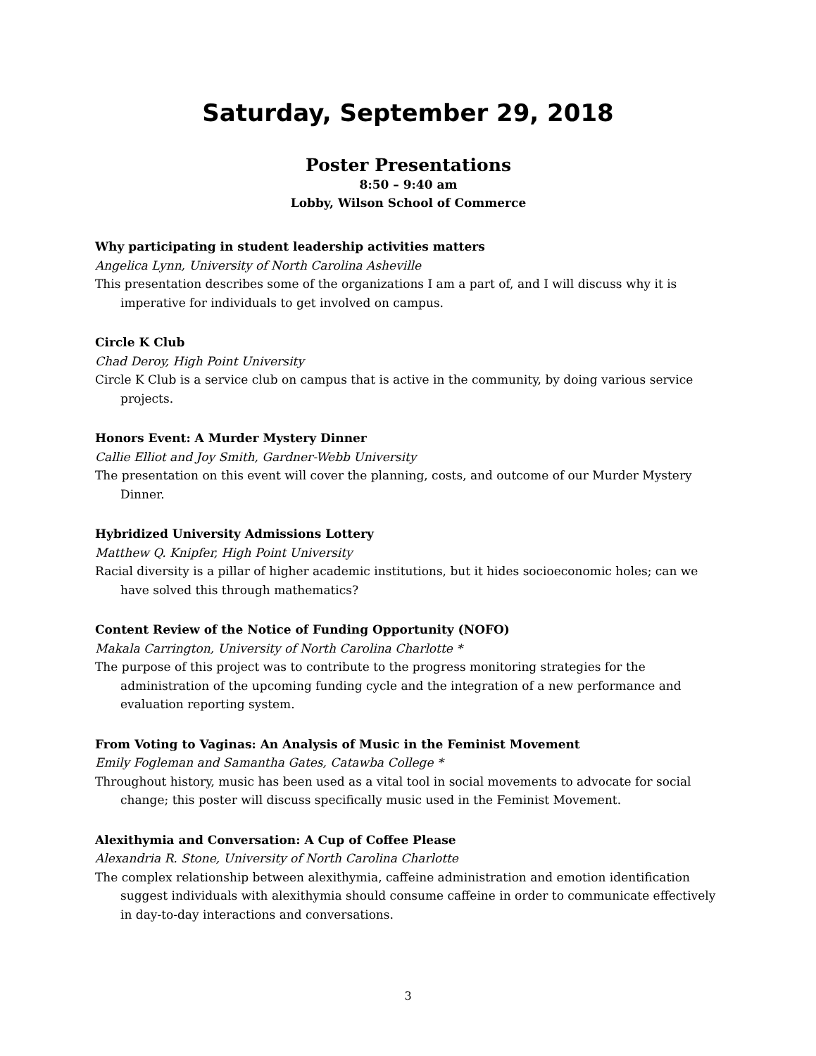Saturday, September 29, 2018
Poster Presentations
8:50 – 9:40 am
Lobby, Wilson School of Commerce
Why participating in student leadership activities matters
Angelica Lynn, University of North Carolina Asheville
This presentation describes some of the organizations I am a part of, and I will discuss why it is imperative for individuals to get involved on campus.
Circle K Club
Chad Deroy, High Point University
Circle K Club is a service club on campus that is active in the community, by doing various service projects.
Honors Event: A Murder Mystery Dinner
Callie Elliot and Joy Smith, Gardner-Webb University
The presentation on this event will cover the planning, costs, and outcome of our Murder Mystery Dinner.
Hybridized University Admissions Lottery
Matthew Q. Knipfer, High Point University
Racial diversity is a pillar of higher academic institutions, but it hides socioeconomic holes; can we have solved this through mathematics?
Content Review of the Notice of Funding Opportunity (NOFO)
Makala Carrington, University of North Carolina Charlotte *
The purpose of this project was to contribute to the progress monitoring strategies for the administration of the upcoming funding cycle and the integration of a new performance and evaluation reporting system.
From Voting to Vaginas: An Analysis of Music in the Feminist Movement
Emily Fogleman and Samantha Gates, Catawba College *
Throughout history, music has been used as a vital tool in social movements to advocate for social change; this poster will discuss specifically music used in the Feminist Movement.
Alexithymia and Conversation: A Cup of Coffee Please
Alexandria R. Stone, University of North Carolina Charlotte
The complex relationship between alexithymia, caffeine administration and emotion identification suggest individuals with alexithymia should consume caffeine in order to communicate effectively in day-to-day interactions and conversations.
3